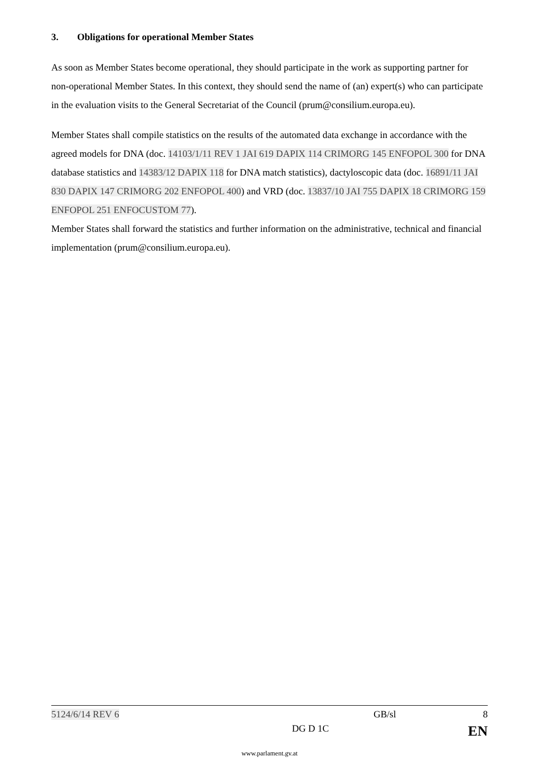3. Obligations for operational Member States
As soon as Member States become operational, they should participate in the work as supporting partner for non-operational Member States. In this context, they should send the name of (an) expert(s) who can participate in the evaluation visits to the General Secretariat of the Council (prum@consilium.europa.eu).
Member States shall compile statistics on the results of the automated data exchange in accordance with the agreed models for DNA (doc. 14103/1/11 REV 1 JAI 619 DAPIX 114 CRIMORG 145 ENFOPOL 300 for DNA database statistics and 14383/12 DAPIX 118 for DNA match statistics), dactyloscopic data (doc. 16891/11 JAI 830 DAPIX 147 CRIMORG 202 ENFOPOL 400) and VRD (doc. 13837/10 JAI 755 DAPIX 18 CRIMORG 159 ENFOPOL 251 ENFOCUSTOM 77).
Member States shall forward the statistics and further information on the administrative, technical and financial implementation (prum@consilium.europa.eu).
5124/6/14 REV 6 GB/sl 8
DG D 1C EN
www.parlament.gv.at